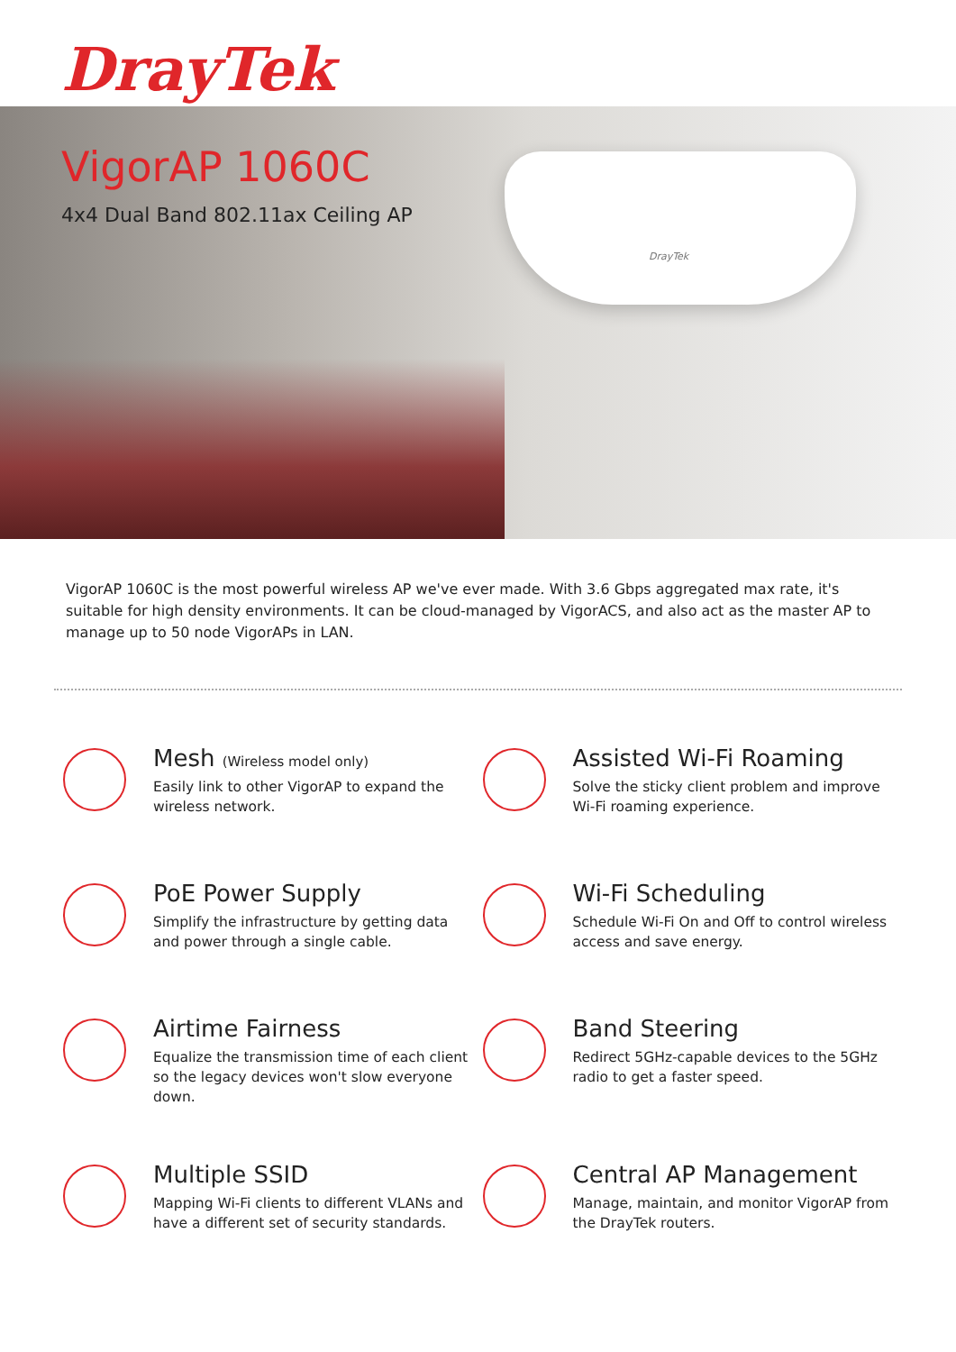DrayTek
DrayTek
VigorAP 1060C
4x4 Dual Band 802.11ax Ceiling AP
VigorAP 1060C is the most powerful wireless AP we've ever made. With 3.6 Gbps aggregated max rate, it's suitable for high density environments. It can be cloud-managed by VigorACS, and also act as the master AP to manage up to 50 node VigorAPs in LAN.
Mesh (Wireless model only)
Easily link to other VigorAP to expand the
wireless network.
Assisted Wi-Fi Roaming
Solve the sticky client problem and improve
Wi-Fi roaming experience.
PoE Power Supply
Simplify the infrastructure by getting data
and power through a single cable.
Wi-Fi Scheduling
Schedule Wi-Fi On and Off to control wireless
access and save energy.
Airtime Fairness
Equalize the transmission time of each client
so the legacy devices won't slow everyone
down.
Band Steering
Redirect 5GHz-capable devices to the 5GHz
radio to get a faster speed.
Multiple SSID
Mapping Wi-Fi clients to different VLANs and
have a different set of security standards.
Central AP Management
Manage, maintain, and monitor VigorAP from
the DrayTek routers.